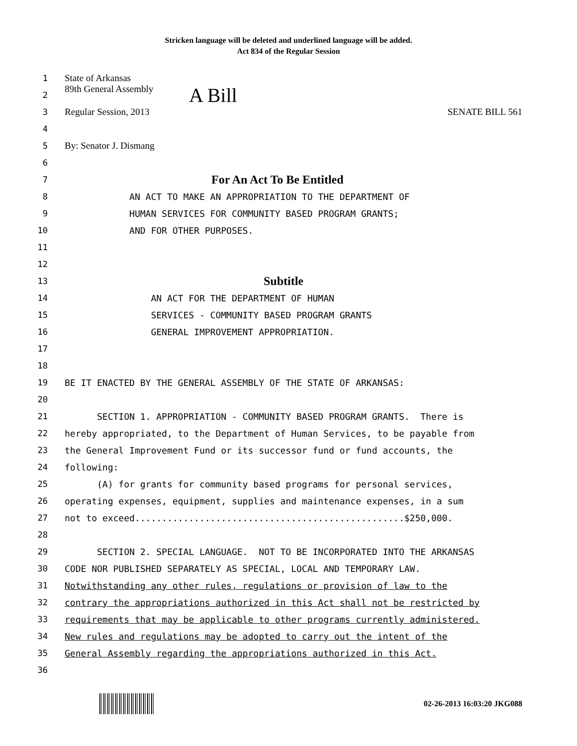Stricken language will be deleted and underlined language will be added.
Act 834 of the Regular Session
1 State of Arkansas
2 89th General Assembly A Bill
3 Regular Session, 2013 SENATE BILL 561
4
5 By: Senator J. Dismang
6
7 For An Act To Be Entitled
8 AN ACT TO MAKE AN APPROPRIATION TO THE DEPARTMENT OF
9 HUMAN SERVICES FOR COMMUNITY BASED PROGRAM GRANTS;
10 AND FOR OTHER PURPOSES.
11
12
13 Subtitle
14 AN ACT FOR THE DEPARTMENT OF HUMAN
15 SERVICES - COMMUNITY BASED PROGRAM GRANTS
16 GENERAL IMPROVEMENT APPROPRIATION.
17
18
19 BE IT ENACTED BY THE GENERAL ASSEMBLY OF THE STATE OF ARKANSAS:
20
21 SECTION 1. APPROPRIATION - COMMUNITY BASED PROGRAM GRANTS. There is
22 hereby appropriated, to the Department of Human Services, to be payable from
23 the General Improvement Fund or its successor fund or fund accounts, the
24 following:
25 (A) for grants for community based programs for personal services,
26 operating expenses, equipment, supplies and maintenance expenses, in a sum
27 not to exceed..................................................$250,000.
28
29 SECTION 2. SPECIAL LANGUAGE. NOT TO BE INCORPORATED INTO THE ARKANSAS
30 CODE NOR PUBLISHED SEPARATELY AS SPECIAL, LOCAL AND TEMPORARY LAW.
31 Notwithstanding any other rules, regulations or provision of law to the
32 contrary the appropriations authorized in this Act shall not be restricted by
33 requirements that may be applicable to other programs currently administered.
34 New rules and regulations may be adopted to carry out the intent of the
35 General Assembly regarding the appropriations authorized in this Act.
36
02-26-2013 16:03:20 JKG088